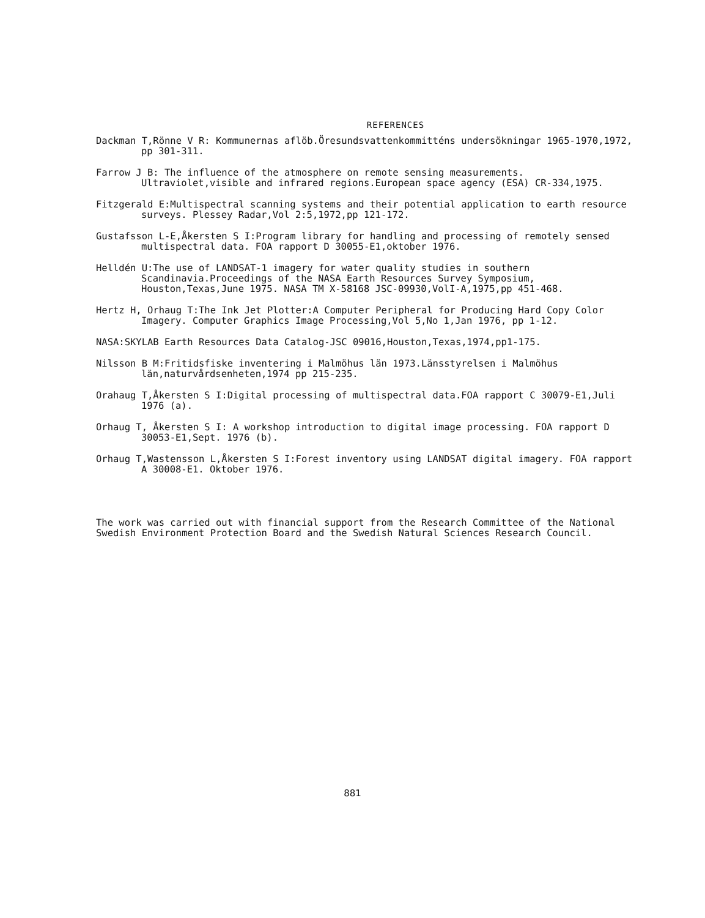REFERENCES
Dackman T,Rönne V R: Kommunernas aflöb.Öresundsvattenkommitténs undersökningar 1965-1970,1972, pp 301-311.
Farrow J B: The influence of the atmosphere on remote sensing measurements. Ultraviolet,visible and infrared regions.European space agency (ESA) CR-334,1975.
Fitzgerald E:Multispectral scanning systems and their potential application to earth resource surveys. Plessey Radar,Vol 2:5,1972,pp 121-172.
Gustafsson L-E,Åkersten S I:Program library for handling and processing of remotely sensed multispectral data. FOA rapport D 30055-E1,oktober 1976.
Helldén U:The use of LANDSAT-1 imagery for water quality studies in southern Scandinavia.Proceedings of the NASA Earth Resources Survey Symposium, Houston,Texas,June 1975. NASA TM X-58168 JSC-09930,VolI-A,1975,pp 451-468.
Hertz H, Orhaug T:The Ink Jet Plotter:A Computer Peripheral for Producing Hard Copy Color Imagery. Computer Graphics Image Processing,Vol 5,No 1,Jan 1976, pp 1-12.
NASA:SKYLAB Earth Resources Data Catalog-JSC 09016,Houston,Texas,1974,pp1-175.
Nilsson B M:Fritidsfiske inventering i Malmöhus län 1973.Länsstyrelsen i Malmöhus län,naturvårdsenheten,1974 pp 215-235.
Orahaug T,Åkersten S I:Digital processing of multispectral data.FOA rapport C 30079-E1,Juli 1976 (a).
Orhaug T, Åkersten S I: A workshop introduction to digital image processing. FOA rapport D 30053-E1,Sept. 1976 (b).
Orhaug T,Wastensson L,Åkersten S I:Forest inventory using LANDSAT digital imagery. FOA rapport A 30008-E1. Oktober 1976.
The work was carried out with financial support from the Research Committee of the National Swedish Environment Protection Board and the Swedish Natural Sciences Research Council.
881